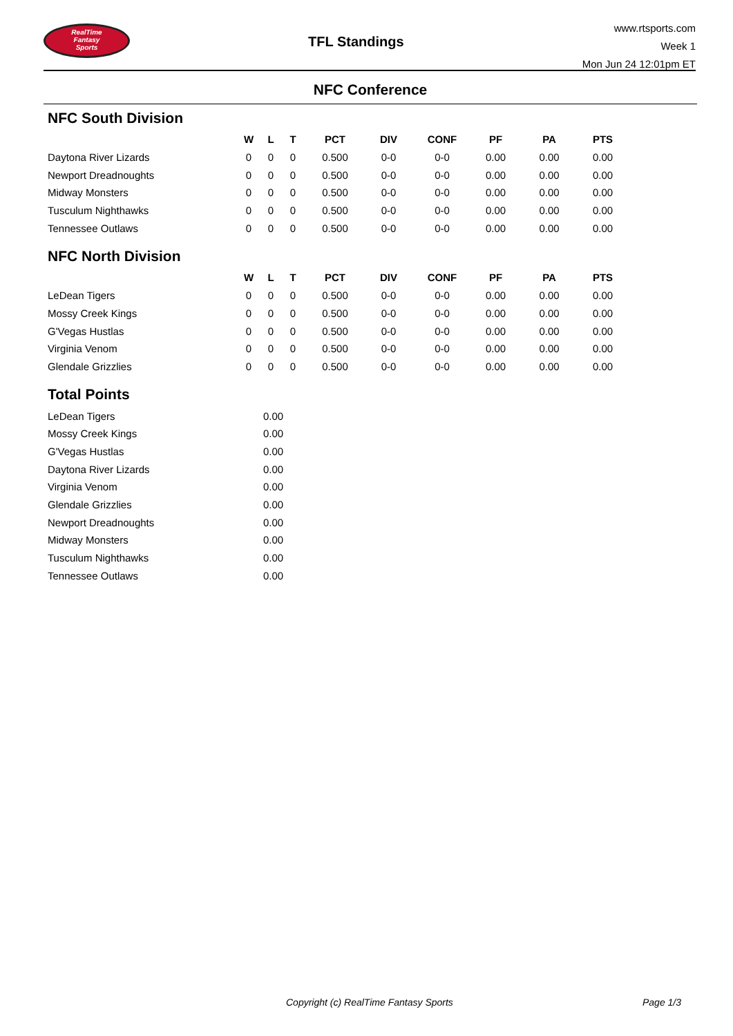RealTime
Fantasy
Sports
TFL Standings
www.rtsports.com
Week 1
Mon Jun 24 12:01pm ET
NFC Conference
NFC South Division
| | W | L | T | PCT | DIV | CONF | PF | PA | PTS |
| --- | --- | --- | --- | --- | --- | --- | --- | --- | --- |
| Daytona River Lizards | 0 | 0 | 0 | 0.500 | 0-0 | 0-0 | 0.00 | 0.00 | 0.00 |
| Newport Dreadnoughts | 0 | 0 | 0 | 0.500 | 0-0 | 0-0 | 0.00 | 0.00 | 0.00 |
| Midway Monsters | 0 | 0 | 0 | 0.500 | 0-0 | 0-0 | 0.00 | 0.00 | 0.00 |
| Tusculum Nighthawks | 0 | 0 | 0 | 0.500 | 0-0 | 0-0 | 0.00 | 0.00 | 0.00 |
| Tennessee Outlaws | 0 | 0 | 0 | 0.500 | 0-0 | 0-0 | 0.00 | 0.00 | 0.00 |
NFC North Division
| | W | L | T | PCT | DIV | CONF | PF | PA | PTS |
| --- | --- | --- | --- | --- | --- | --- | --- | --- | --- |
| LeDean Tigers | 0 | 0 | 0 | 0.500 | 0-0 | 0-0 | 0.00 | 0.00 | 0.00 |
| Mossy Creek Kings | 0 | 0 | 0 | 0.500 | 0-0 | 0-0 | 0.00 | 0.00 | 0.00 |
| G'Vegas Hustlas | 0 | 0 | 0 | 0.500 | 0-0 | 0-0 | 0.00 | 0.00 | 0.00 |
| Virginia Venom | 0 | 0 | 0 | 0.500 | 0-0 | 0-0 | 0.00 | 0.00 | 0.00 |
| Glendale Grizzlies | 0 | 0 | 0 | 0.500 | 0-0 | 0-0 | 0.00 | 0.00 | 0.00 |
Total Points
| LeDean Tigers | 0.00 |
| Mossy Creek Kings | 0.00 |
| G'Vegas Hustlas | 0.00 |
| Daytona River Lizards | 0.00 |
| Virginia Venom | 0.00 |
| Glendale Grizzlies | 0.00 |
| Newport Dreadnoughts | 0.00 |
| Midway Monsters | 0.00 |
| Tusculum Nighthawks | 0.00 |
| Tennessee Outlaws | 0.00 |
Copyright (c) RealTime Fantasy Sports Page 1/3